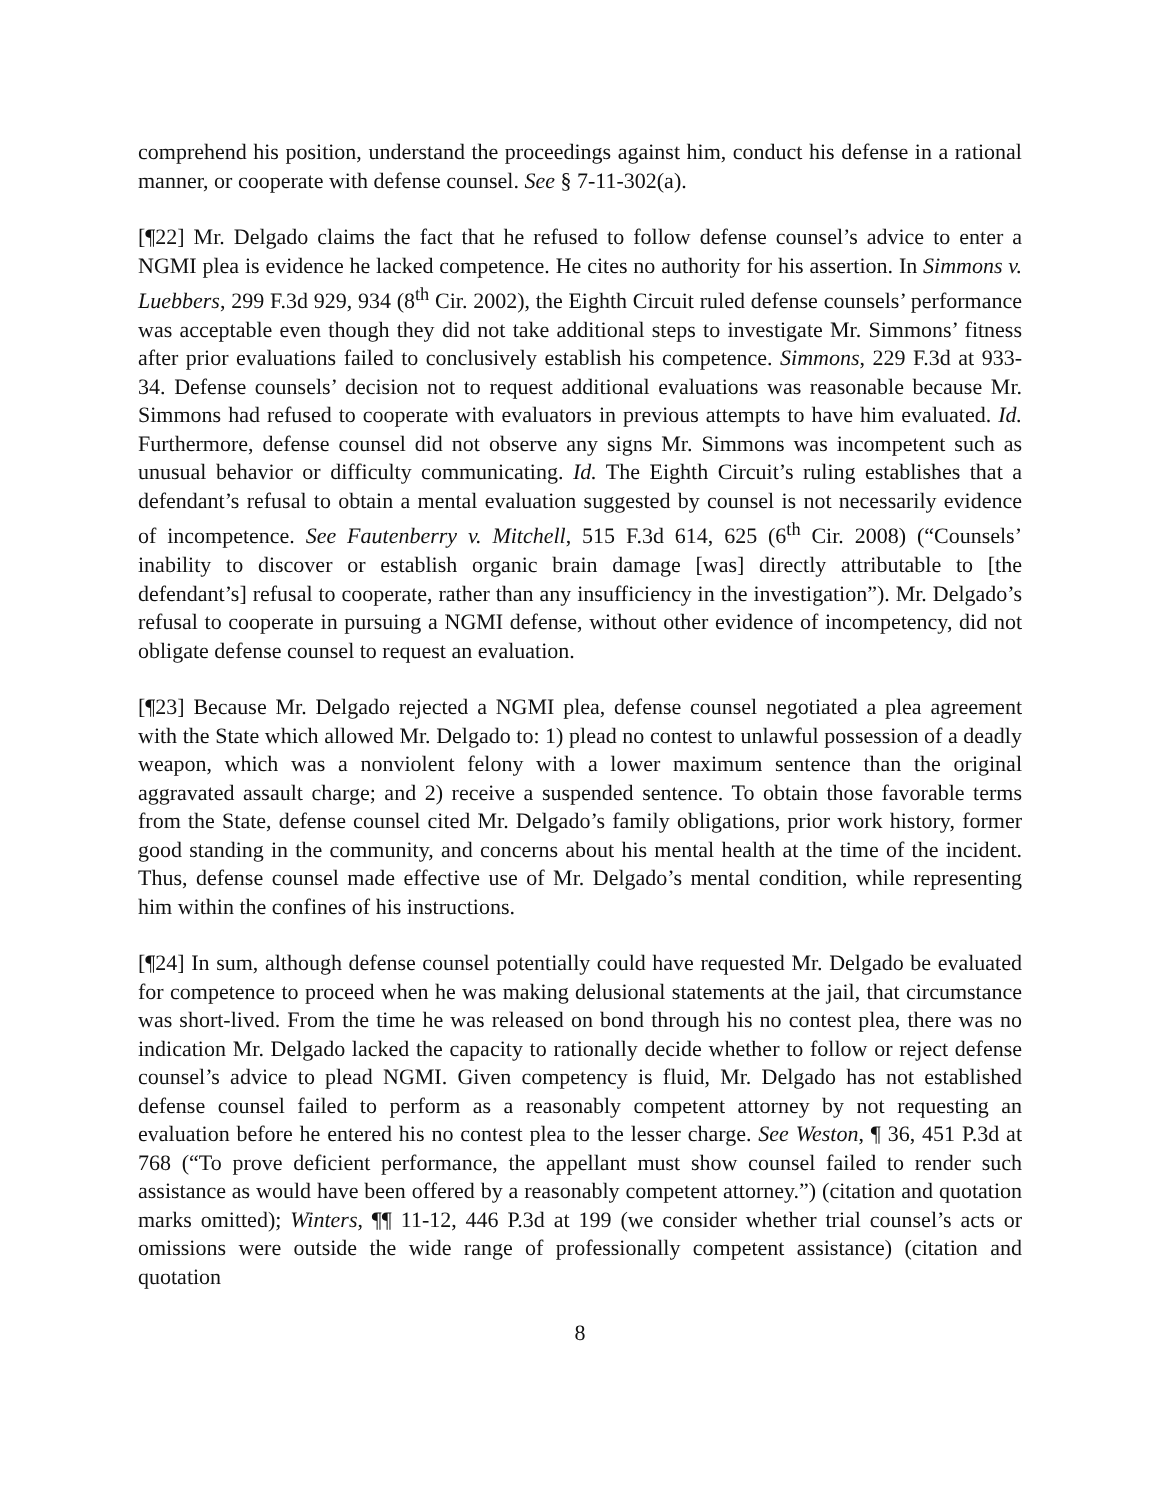comprehend his position, understand the proceedings against him, conduct his defense in a rational manner, or cooperate with defense counsel. See § 7-11-302(a).
[¶22] Mr. Delgado claims the fact that he refused to follow defense counsel’s advice to enter a NGMI plea is evidence he lacked competence. He cites no authority for his assertion. In Simmons v. Luebbers, 299 F.3d 929, 934 (8<sup>th</sup> Cir. 2002), the Eighth Circuit ruled defense counsels’ performance was acceptable even though they did not take additional steps to investigate Mr. Simmons’ fitness after prior evaluations failed to conclusively establish his competence. Simmons, 229 F.3d at 933-34. Defense counsels’ decision not to request additional evaluations was reasonable because Mr. Simmons had refused to cooperate with evaluators in previous attempts to have him evaluated. Id. Furthermore, defense counsel did not observe any signs Mr. Simmons was incompetent such as unusual behavior or difficulty communicating. Id. The Eighth Circuit’s ruling establishes that a defendant’s refusal to obtain a mental evaluation suggested by counsel is not necessarily evidence of incompetence. See Fautenberry v. Mitchell, 515 F.3d 614, 625 (6<sup>th</sup> Cir. 2008) (“Counsels’ inability to discover or establish organic brain damage [was] directly attributable to [the defendant’s] refusal to cooperate, rather than any insufficiency in the investigation”). Mr. Delgado’s refusal to cooperate in pursuing a NGMI defense, without other evidence of incompetency, did not obligate defense counsel to request an evaluation.
[¶23] Because Mr. Delgado rejected a NGMI plea, defense counsel negotiated a plea agreement with the State which allowed Mr. Delgado to: 1) plead no contest to unlawful possession of a deadly weapon, which was a nonviolent felony with a lower maximum sentence than the original aggravated assault charge; and 2) receive a suspended sentence. To obtain those favorable terms from the State, defense counsel cited Mr. Delgado’s family obligations, prior work history, former good standing in the community, and concerns about his mental health at the time of the incident. Thus, defense counsel made effective use of Mr. Delgado’s mental condition, while representing him within the confines of his instructions.
[¶24] In sum, although defense counsel potentially could have requested Mr. Delgado be evaluated for competence to proceed when he was making delusional statements at the jail, that circumstance was short-lived. From the time he was released on bond through his no contest plea, there was no indication Mr. Delgado lacked the capacity to rationally decide whether to follow or reject defense counsel’s advice to plead NGMI. Given competency is fluid, Mr. Delgado has not established defense counsel failed to perform as a reasonably competent attorney by not requesting an evaluation before he entered his no contest plea to the lesser charge. See Weston, ¶ 36, 451 P.3d at 768 (“To prove deficient performance, the appellant must show counsel failed to render such assistance as would have been offered by a reasonably competent attorney.”) (citation and quotation marks omitted); Winters, ¶¶ 11-12, 446 P.3d at 199 (we consider whether trial counsel’s acts or omissions were outside the wide range of professionally competent assistance) (citation and quotation
8